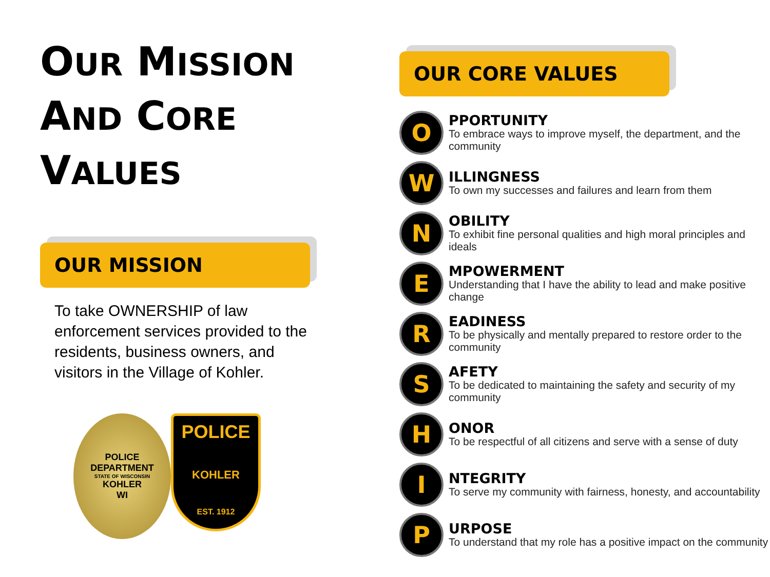OUR MISSION
AND CORE
VALUES
OUR MISSION
To take OWNERSHIP of law enforcement services provided to the residents, business owners, and visitors in the Village of Kohler.
POLICE
DEPARTMENT
STATE OF WISCONSIN
KOHLER
WI
POLICE
KOHLER
EST. 1912
OUR CORE VALUES
O
PPORTUNITY
To embrace ways to improve myself, the department, and the community
W
ILLINGNESS
To own my successes and failures and learn from them
N
OBILITY
To exhibit fine personal qualities and high moral principles and ideals
E
MPOWERMENT
Understanding that I have the ability to lead and make positive change
R
EADINESS
To be physically and mentally prepared to restore order to the community
S
AFETY
To be dedicated to maintaining the safety and security of my community
H
ONOR
To be respectful of all citizens and serve with a sense of duty
I
NTEGRITY
To serve my community with fairness, honesty, and accountability
P
URPOSE
To understand that my role has a positive impact on the community